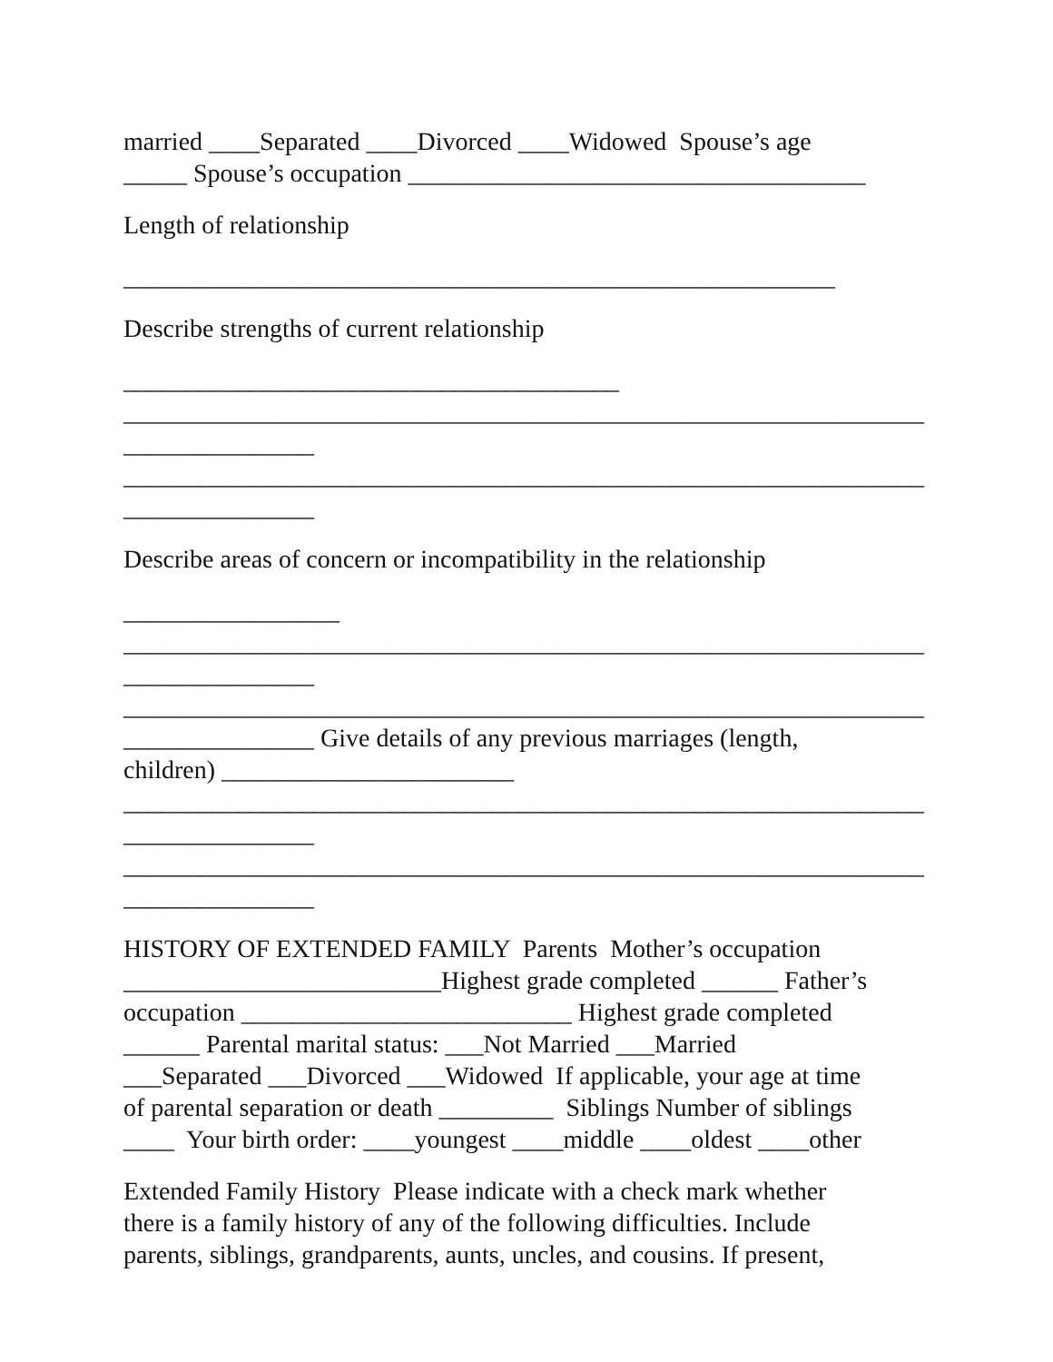married ____Separated ____Divorced ____Widowed Spouse’s age _____ Spouse’s occupation ____________________________________
Length of relationship
________________________________________________________
Describe strengths of current relationship
_______________________________________ _______________________________________________________________ _______________ _______________________________________________________________ _______________
Describe areas of concern or incompatibility in the relationship
_________________ _______________________________________________________________ _______________ _______________________________________________________________ _______________ Give details of any previous marriages (length, children) _______________________ _______________________________________________________________ _______________ _______________________________________________________________ _______________
HISTORY OF EXTENDED FAMILY Parents Mother’s occupation _________________________Highest grade completed ______ Father’s occupation __________________________ Highest grade completed ______ Parental marital status: ___Not Married ___Married ___Separated ___Divorced ___Widowed If applicable, your age at time of parental separation or death _________ Siblings Number of siblings ____ Your birth order: ____youngest ____middle ____oldest ____other
Extended Family History Please indicate with a check mark whether there is a family history of any of the following difficulties. Include parents, siblings, grandparents, aunts, uncles, and cousins. If present,